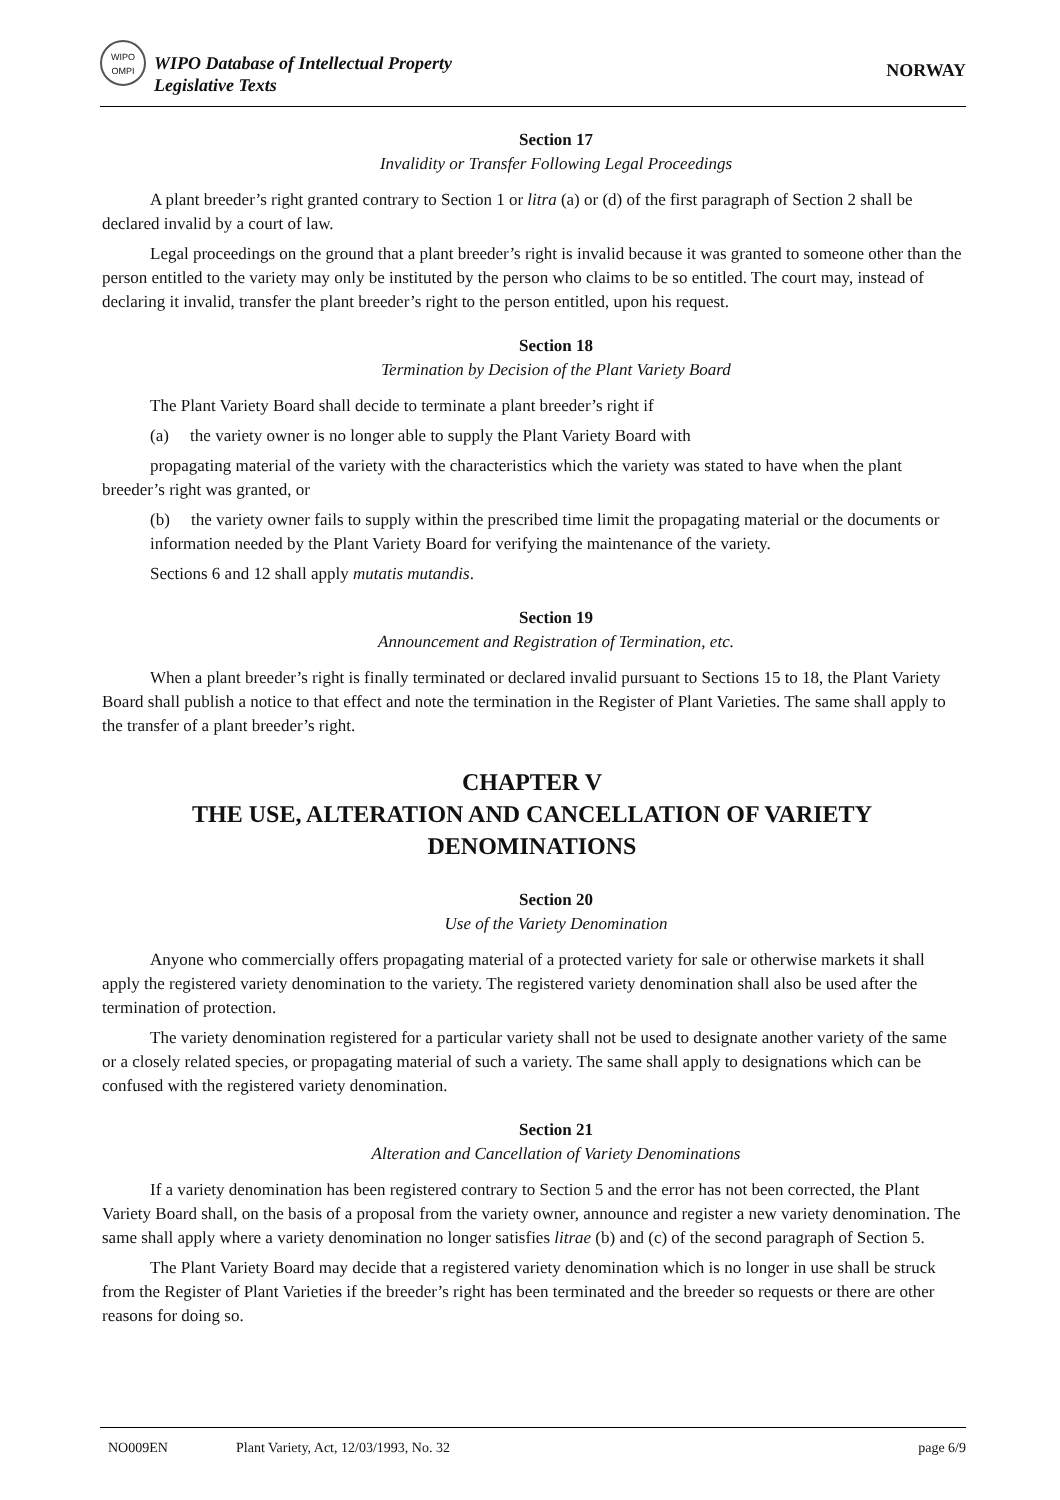WIPO
OMPI
WIPO Database of Intellectual Property
Legislative Texts
NORWAY
Section 17
Invalidity or Transfer Following Legal Proceedings
A plant breeder’s right granted contrary to Section 1 or litra (a) or (d) of the first paragraph of Section 2 shall be declared invalid by a court of law.
Legal proceedings on the ground that a plant breeder’s right is invalid because it was granted to someone other than the person entitled to the variety may only be instituted by the person who claims to be so entitled. The court may, instead of declaring it invalid, transfer the plant breeder’s right to the person entitled, upon his request.
Section 18
Termination by Decision of the Plant Variety Board
The Plant Variety Board shall decide to terminate a plant breeder’s right if
(a) the variety owner is no longer able to supply the Plant Variety Board with
propagating material of the variety with the characteristics which the variety was stated to have when the plant breeder’s right was granted, or
(b) the variety owner fails to supply within the prescribed time limit the propagating material or the documents or information needed by the Plant Variety Board for verifying the maintenance of the variety.
Sections 6 and 12 shall apply mutatis mutandis.
Section 19
Announcement and Registration of Termination, etc.
When a plant breeder’s right is finally terminated or declared invalid pursuant to Sections 15 to 18, the Plant Variety Board shall publish a notice to that effect and note the termination in the Register of Plant Varieties. The same shall apply to the transfer of a plant breeder’s right.
CHAPTER V
THE USE, ALTERATION AND CANCELLATION OF VARIETY DENOMINATIONS
Section 20
Use of the Variety Denomination
Anyone who commercially offers propagating material of a protected variety for sale or otherwise markets it shall apply the registered variety denomination to the variety. The registered variety denomination shall also be used after the termination of protection.
The variety denomination registered for a particular variety shall not be used to designate another variety of the same or a closely related species, or propagating material of such a variety. The same shall apply to designations which can be confused with the registered variety denomination.
Section 21
Alteration and Cancellation of Variety Denominations
If a variety denomination has been registered contrary to Section 5 and the error has not been corrected, the Plant Variety Board shall, on the basis of a proposal from the variety owner, announce and register a new variety denomination. The same shall apply where a variety denomination no longer satisfies litrae (b) and (c) of the second paragraph of Section 5.
The Plant Variety Board may decide that a registered variety denomination which is no longer in use shall be struck from the Register of Plant Varieties if the breeder’s right has been terminated and the breeder so requests or there are other reasons for doing so.
NO009EN Plant Variety, Act, 12/03/1993, No. 32 page 6/9